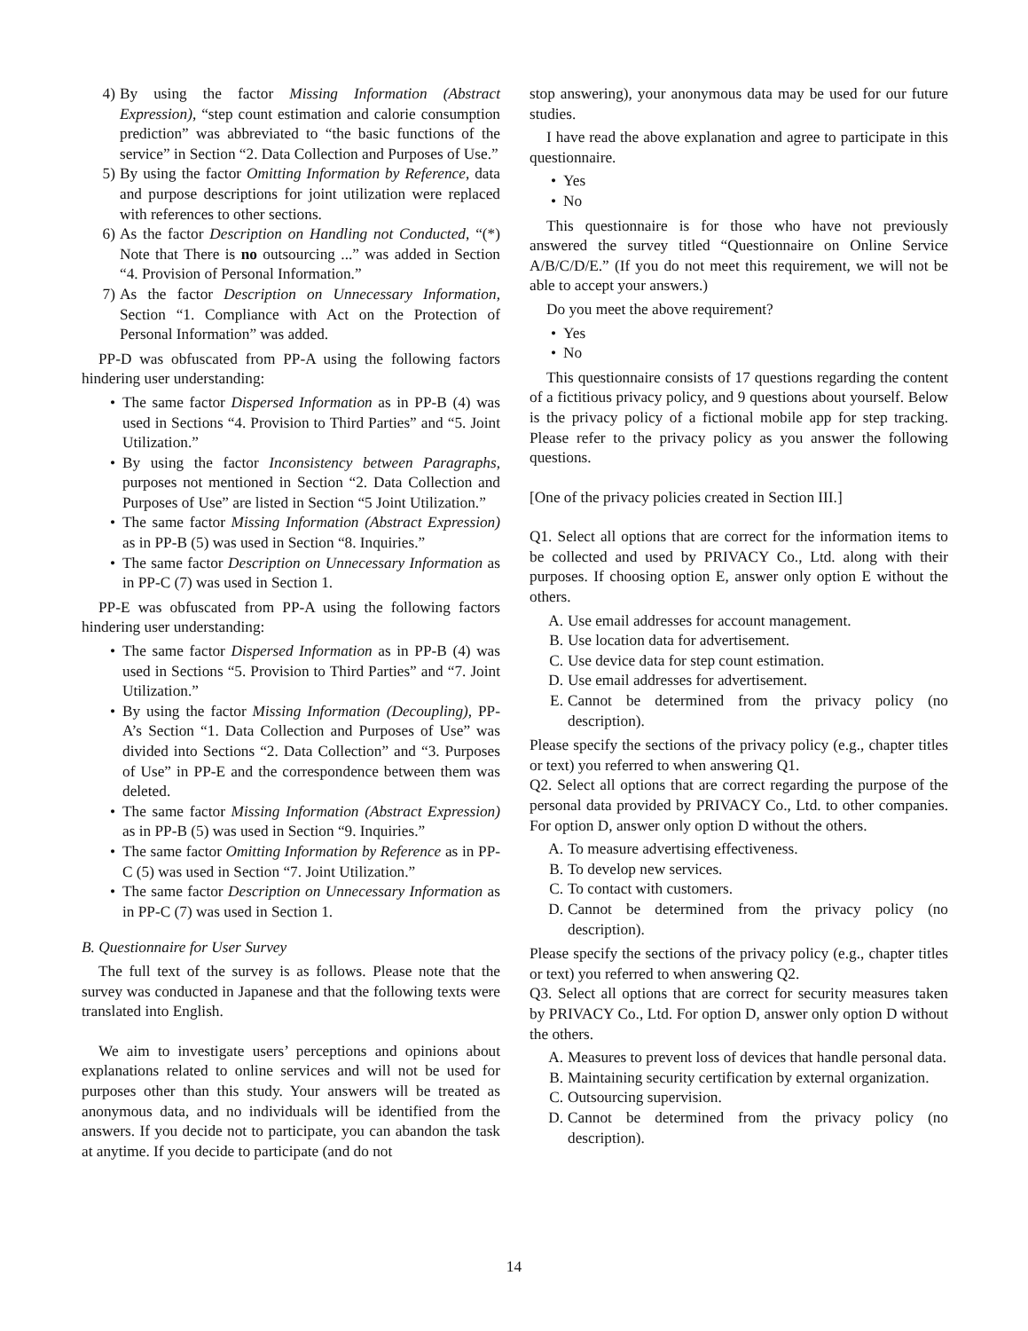4) By using the factor Missing Information (Abstract Expression), “step count estimation and calorie consumption prediction” was abbreviated to “the basic functions of the service” in Section “2. Data Collection and Purposes of Use.”
5) By using the factor Omitting Information by Reference, data and purpose descriptions for joint utilization were replaced with references to other sections.
6) As the factor Description on Handling not Conducted, “(*) Note that There is no outsourcing ...” was added in Section “4. Provision of Personal Information.”
7) As the factor Description on Unnecessary Information, Section “1. Compliance with Act on the Protection of Personal Information” was added.
PP-D was obfuscated from PP-A using the following factors hindering user understanding:
• The same factor Dispersed Information as in PP-B (4) was used in Sections “4. Provision to Third Parties” and “5. Joint Utilization.”
• By using the factor Inconsistency between Paragraphs, purposes not mentioned in Section “2. Data Collection and Purposes of Use” are listed in Section “5 Joint Utilization.”
• The same factor Missing Information (Abstract Expression) as in PP-B (5) was used in Section “8. Inquiries.”
• The same factor Description on Unnecessary Information as in PP-C (7) was used in Section 1.
PP-E was obfuscated from PP-A using the following factors hindering user understanding:
• The same factor Dispersed Information as in PP-B (4) was used in Sections “5. Provision to Third Parties” and “7. Joint Utilization.”
• By using the factor Missing Information (Decoupling), PP-A’s Section “1. Data Collection and Purposes of Use” was divided into Sections “2. Data Collection” and “3. Purposes of Use” in PP-E and the correspondence between them was deleted.
• The same factor Missing Information (Abstract Expression) as in PP-B (5) was used in Section “9. Inquiries.”
• The same factor Omitting Information by Reference as in PP-C (5) was used in Section “7. Joint Utilization.”
• The same factor Description on Unnecessary Information as in PP-C (7) was used in Section 1.
B. Questionnaire for User Survey
The full text of the survey is as follows. Please note that the survey was conducted in Japanese and that the following texts were translated into English.
We aim to investigate users’ perceptions and opinions about explanations related to online services and will not be used for purposes other than this study. Your answers will be treated as anonymous data, and no individuals will be identified from the answers. If you decide not to participate, you can abandon the task at anytime. If you decide to participate (and do not
stop answering), your anonymous data may be used for our future studies.
I have read the above explanation and agree to participate in this questionnaire.
• Yes
• No
This questionnaire is for those who have not previously answered the survey titled “Questionnaire on Online Service A/B/C/D/E.” (If you do not meet this requirement, we will not be able to accept your answers.)
Do you meet the above requirement?
• Yes
• No
This questionnaire consists of 17 questions regarding the content of a fictitious privacy policy, and 9 questions about yourself. Below is the privacy policy of a fictional mobile app for step tracking. Please refer to the privacy policy as you answer the following questions.
[One of the privacy policies created in Section III.]
Q1. Select all options that are correct for the information items to be collected and used by PRIVACY Co., Ltd. along with their purposes. If choosing option E, answer only option E without the others.
A. Use email addresses for account management.
B. Use location data for advertisement.
C. Use device data for step count estimation.
D. Use email addresses for advertisement.
E. Cannot be determined from the privacy policy (no description).
Please specify the sections of the privacy policy (e.g., chapter titles or text) you referred to when answering Q1.
Q2. Select all options that are correct regarding the purpose of the personal data provided by PRIVACY Co., Ltd. to other companies. For option D, answer only option D without the others.
A. To measure advertising effectiveness.
B. To develop new services.
C. To contact with customers.
D. Cannot be determined from the privacy policy (no description).
Please specify the sections of the privacy policy (e.g., chapter titles or text) you referred to when answering Q2.
Q3. Select all options that are correct for security measures taken by PRIVACY Co., Ltd. For option D, answer only option D without the others.
A. Measures to prevent loss of devices that handle personal data.
B. Maintaining security certification by external organization.
C. Outsourcing supervision.
D. Cannot be determined from the privacy policy (no description).
14